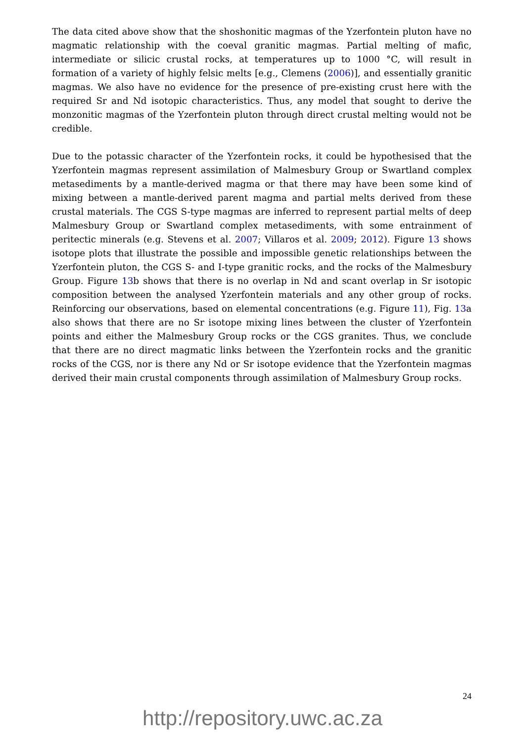The data cited above show that the shoshonitic magmas of the Yzerfontein pluton have no magmatic relationship with the coeval granitic magmas. Partial melting of mafic, intermediate or silicic crustal rocks, at temperatures up to 1000 °C, will result in formation of a variety of highly felsic melts [e.g., Clemens (2006)], and essentially granitic magmas. We also have no evidence for the presence of pre-existing crust here with the required Sr and Nd isotopic characteristics. Thus, any model that sought to derive the monzonitic magmas of the Yzerfontein pluton through direct crustal melting would not be credible.
Due to the potassic character of the Yzerfontein rocks, it could be hypothesised that the Yzerfontein magmas represent assimilation of Malmesbury Group or Swartland complex metasediments by a mantle-derived magma or that there may have been some kind of mixing between a mantle-derived parent magma and partial melts derived from these crustal materials. The CGS S-type magmas are inferred to represent partial melts of deep Malmesbury Group or Swartland complex metasediments, with some entrainment of peritectic minerals (e.g. Stevens et al. 2007; Villaros et al. 2009; 2012). Figure 13 shows isotope plots that illustrate the possible and impossible genetic relationships between the Yzerfontein pluton, the CGS S- and I-type granitic rocks, and the rocks of the Malmesbury Group. Figure 13b shows that there is no overlap in Nd and scant overlap in Sr isotopic composition between the analysed Yzerfontein materials and any other group of rocks. Reinforcing our observations, based on elemental concentrations (e.g. Figure 11), Fig. 13a also shows that there are no Sr isotope mixing lines between the cluster of Yzerfontein points and either the Malmesbury Group rocks or the CGS granites. Thus, we conclude that there are no direct magmatic links between the Yzerfontein rocks and the granitic rocks of the CGS, nor is there any Nd or Sr isotope evidence that the Yzerfontein magmas derived their main crustal components through assimilation of Malmesbury Group rocks.
24
http://repository.uwc.ac.za